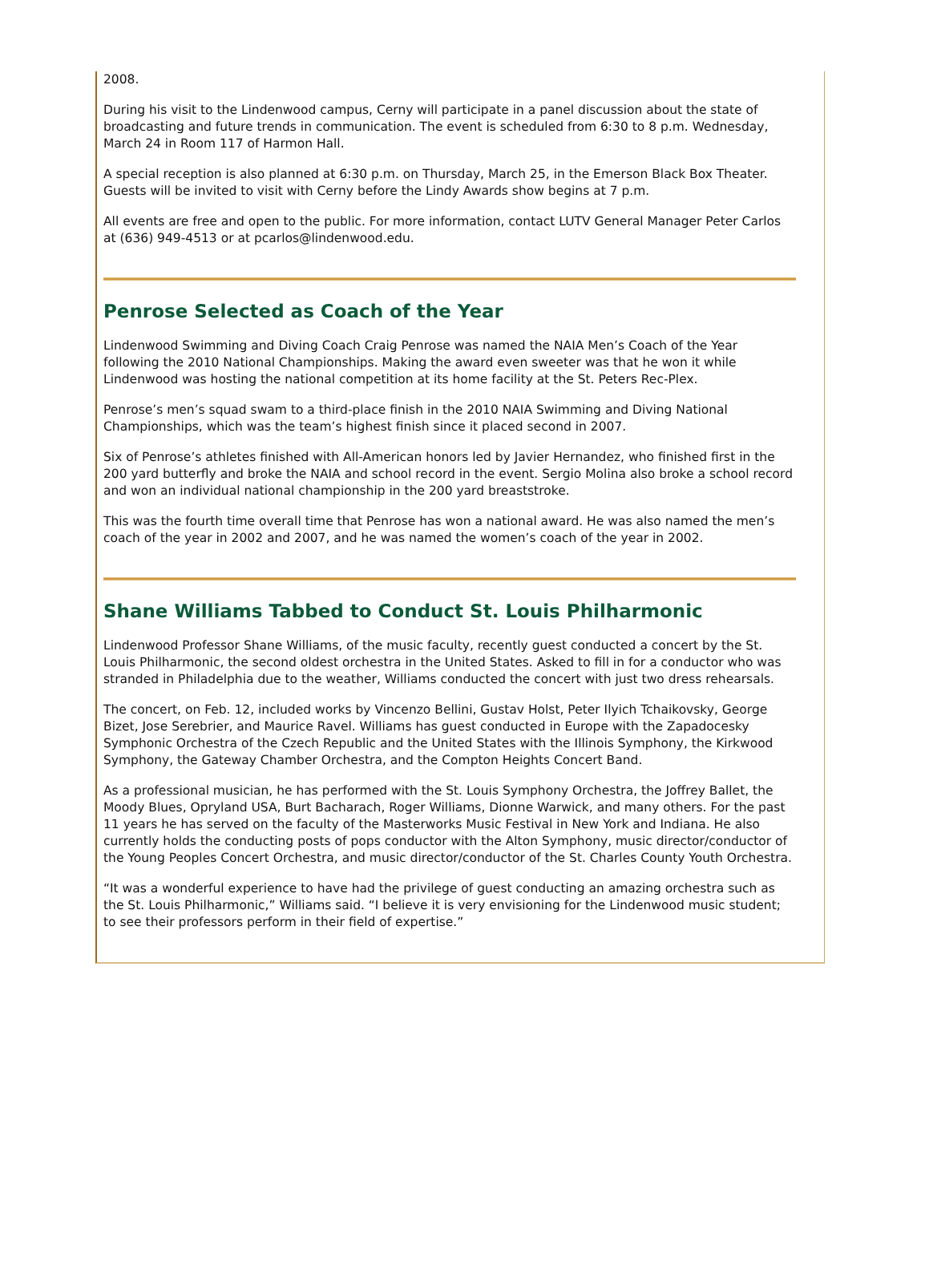2008.
During his visit to the Lindenwood campus, Cerny will participate in a panel discussion about the state of broadcasting and future trends in communication. The event is scheduled from 6:30 to 8 p.m. Wednesday, March 24 in Room 117 of Harmon Hall.
A special reception is also planned at 6:30 p.m. on Thursday, March 25, in the Emerson Black Box Theater. Guests will be invited to visit with Cerny before the Lindy Awards show begins at 7 p.m.
All events are free and open to the public. For more information, contact LUTV General Manager Peter Carlos at (636) 949-4513 or at pcarlos@lindenwood.edu.
Penrose Selected as Coach of the Year
Lindenwood Swimming and Diving Coach Craig Penrose was named the NAIA Men’s Coach of the Year following the 2010 National Championships. Making the award even sweeter was that he won it while Lindenwood was hosting the national competition at its home facility at the St. Peters Rec-Plex.
Penrose’s men’s squad swam to a third-place finish in the 2010 NAIA Swimming and Diving National Championships, which was the team’s highest finish since it placed second in 2007.
Six of Penrose’s athletes finished with All-American honors led by Javier Hernandez, who finished first in the 200 yard butterfly and broke the NAIA and school record in the event. Sergio Molina also broke a school record and won an individual national championship in the 200 yard breaststroke.
This was the fourth time overall time that Penrose has won a national award. He was also named the men’s coach of the year in 2002 and 2007, and he was named the women’s coach of the year in 2002.
Shane Williams Tabbed to Conduct St. Louis Philharmonic
Lindenwood Professor Shane Williams, of the music faculty, recently guest conducted a concert by the St. Louis Philharmonic, the second oldest orchestra in the United States. Asked to fill in for a conductor who was stranded in Philadelphia due to the weather, Williams conducted the concert with just two dress rehearsals.
The concert, on Feb. 12, included works by Vincenzo Bellini, Gustav Holst, Peter Ilyich Tchaikovsky, George Bizet, Jose Serebrier, and Maurice Ravel. Williams has guest conducted in Europe with the Zapadocesky Symphonic Orchestra of the Czech Republic and the United States with the Illinois Symphony, the Kirkwood Symphony, the Gateway Chamber Orchestra, and the Compton Heights Concert Band.
As a professional musician, he has performed with the St. Louis Symphony Orchestra, the Joffrey Ballet, the Moody Blues, Opryland USA, Burt Bacharach, Roger Williams, Dionne Warwick, and many others. For the past 11 years he has served on the faculty of the Masterworks Music Festival in New York and Indiana. He also currently holds the conducting posts of pops conductor with the Alton Symphony, music director/conductor of the Young Peoples Concert Orchestra, and music director/conductor of the St. Charles County Youth Orchestra.
“It was a wonderful experience to have had the privilege of guest conducting an amazing orchestra such as the St. Louis Philharmonic,” Williams said. “I believe it is very envisioning for the Lindenwood music student; to see their professors perform in their field of expertise.”